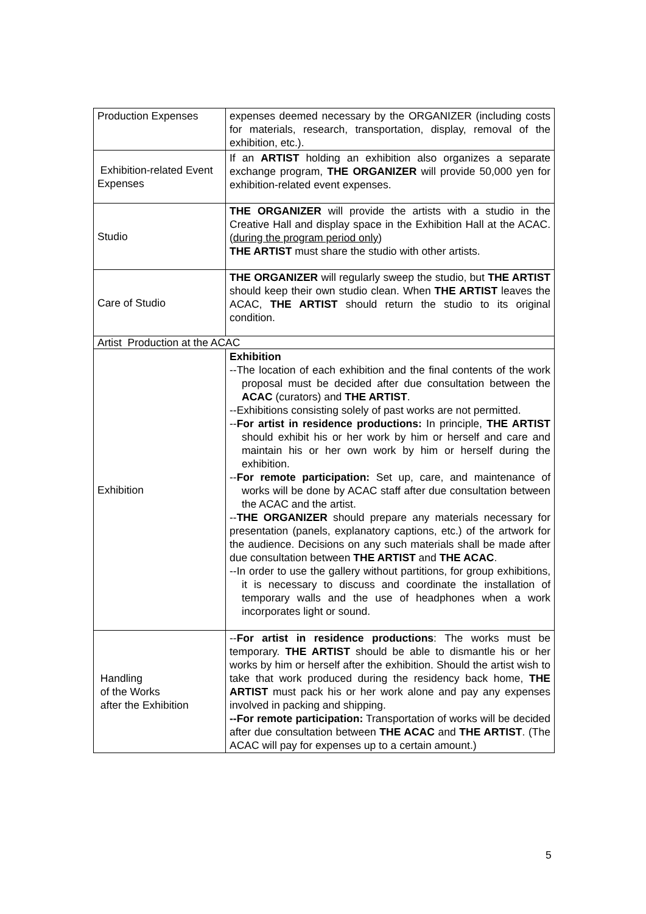| Production Expenses | expenses deemed necessary by the ORGANIZER (including costs for materials, research, transportation, display, removal of the exhibition, etc.). |
| Exhibition-related Event Expenses | If an ARTIST holding an exhibition also organizes a separate exchange program, THE ORGANIZER will provide 50,000 yen for exhibition-related event expenses. |
| Studio | THE ORGANIZER will provide the artists with a studio in the Creative Hall and display space in the Exhibition Hall at the ACAC. ( during the program period only ) THE ARTIST must share the studio with other artists. |
| Care of Studio | THE ORGANIZER will regularly sweep the studio, but THE ARTIST should keep their own studio clean. When THE ARTIST leaves the ACAC, THE ARTIST should return the studio to its original condition. |
| Artist Production at the ACAC | |
| Exhibition | Exhibition --The location of each exhibition and the final contents of the work proposal must be decided after due consultation between the ACAC (curators) and THE ARTIST . --Exhibitions consisting solely of past works are not permitted. -- For artist in residence productions: In principle, THE ARTIST should exhibit his or her work by him or herself and care and maintain his or her own work by him or herself during the exhibition. -- For remote participation: Set up, care, and maintenance of works will be done by ACAC staff after due consultation between the ACAC and the artist. -- THE ORGANIZER should prepare any materials necessary for presentation (panels, explanatory captions, etc.) of the artwork for the audience. Decisions on any such materials shall be made after due consultation between THE ARTIST and THE ACAC . --In order to use the gallery without partitions, for group exhibitions, it is necessary to discuss and coordinate the installation of temporary walls and the use of headphones when a work incorporates light or sound. |
| Handling of the Works after the Exhibition | -- For artist in residence productions : The works must be temporary. THE ARTIST should be able to dismantle his or her works by him or herself after the exhibition. Should the artist wish to take that work produced during the residency back home, THE ARTIST must pack his or her work alone and pay any expenses involved in packing and shipping. --For remote participation: Transportation of works will be decided after due consultation between THE ACAC and THE ARTIST . (The ACAC will pay for expenses up to a certain amount.) |
5